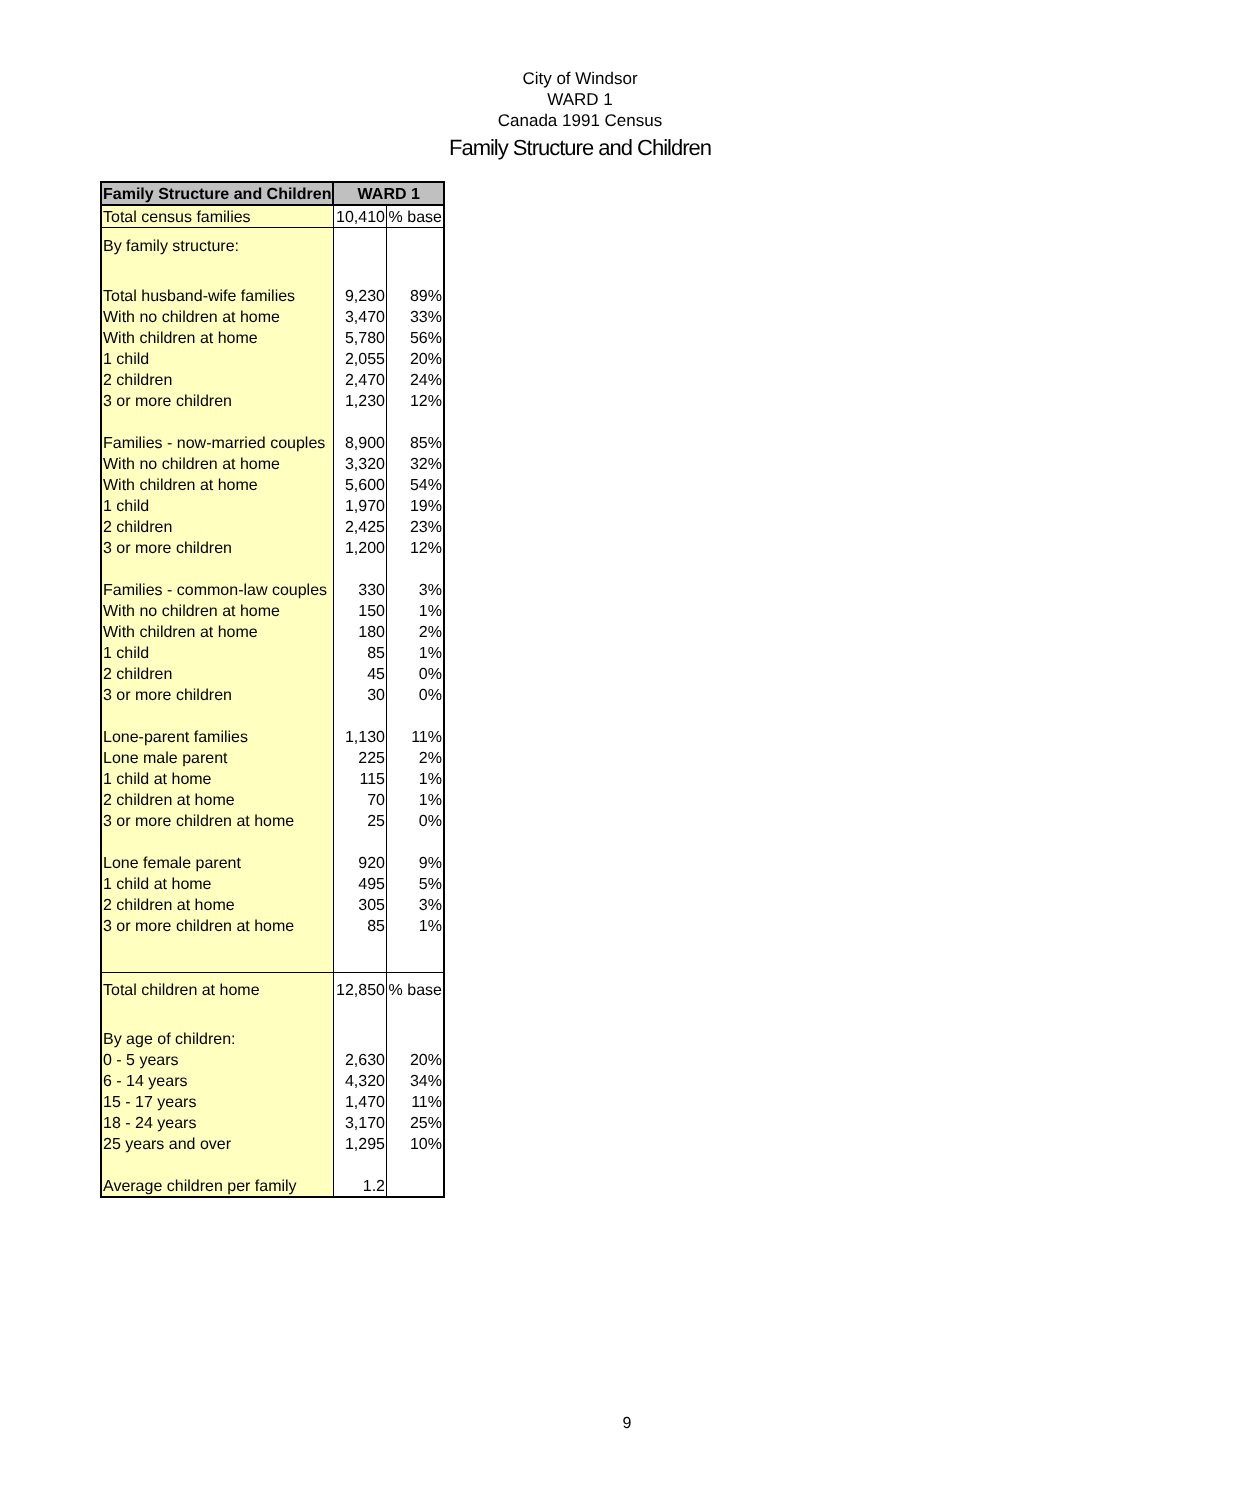City of Windsor
WARD 1
Canada 1991 Census
Family Structure and Children
| Family Structure and Children | WARD 1 | |
| --- | --- | --- |
| Total census families | 10,410 | % base |
| By family structure: | | |
| Total husband-wife families | 9,230 | 89% |
| With no children at home | 3,470 | 33% |
| With children at home | 5,780 | 56% |
| 1 child | 2,055 | 20% |
| 2 children | 2,470 | 24% |
| 3 or more children | 1,230 | 12% |
| Families - now-married couples | 8,900 | 85% |
| With no children at home | 3,320 | 32% |
| With children at home | 5,600 | 54% |
| 1 child | 1,970 | 19% |
| 2 children | 2,425 | 23% |
| 3 or more children | 1,200 | 12% |
| Families - common-law couples | 330 | 3% |
| With no children at home | 150 | 1% |
| With children at home | 180 | 2% |
| 1 child | 85 | 1% |
| 2 children | 45 | 0% |
| 3 or more children | 30 | 0% |
| Lone-parent families | 1,130 | 11% |
| Lone male parent | 225 | 2% |
| 1 child at home | 115 | 1% |
| 2 children at home | 70 | 1% |
| 3 or more children at home | 25 | 0% |
| Lone female parent | 920 | 9% |
| 1 child at home | 495 | 5% |
| 2 children at home | 305 | 3% |
| 3 or more children at home | 85 | 1% |
| Total children at home | 12,850 | % base |
| By age of children: | | |
| 0 - 5 years | 2,630 | 20% |
| 6 - 14 years | 4,320 | 34% |
| 15 - 17 years | 1,470 | 11% |
| 18 - 24 years | 3,170 | 25% |
| 25 years and over | 1,295 | 10% |
| Average children per family | 1.2 | |
9